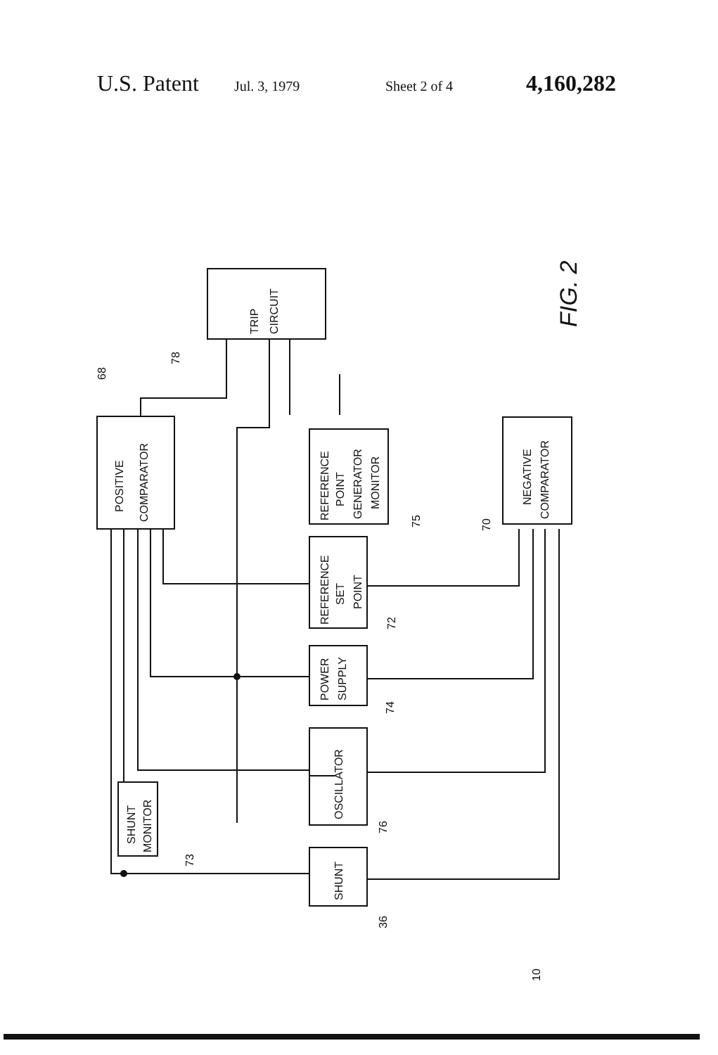U.S. Patent Jul. 3, 1979 Sheet 2 of 4 4,160,282
TRIP
CIRCUIT
POSITIVE
COMPARATOR
REFERENCE
POINT
GENERATOR
MONITOR
NEGATIVE
COMPARATOR
REFERENCE
SET
POINT
POWER
SUPPLY
OSCILLATOR
SHUNT
MONITOR
SHUNT
68
78
75
70
72
74
76
73
36
10
FIG. 2